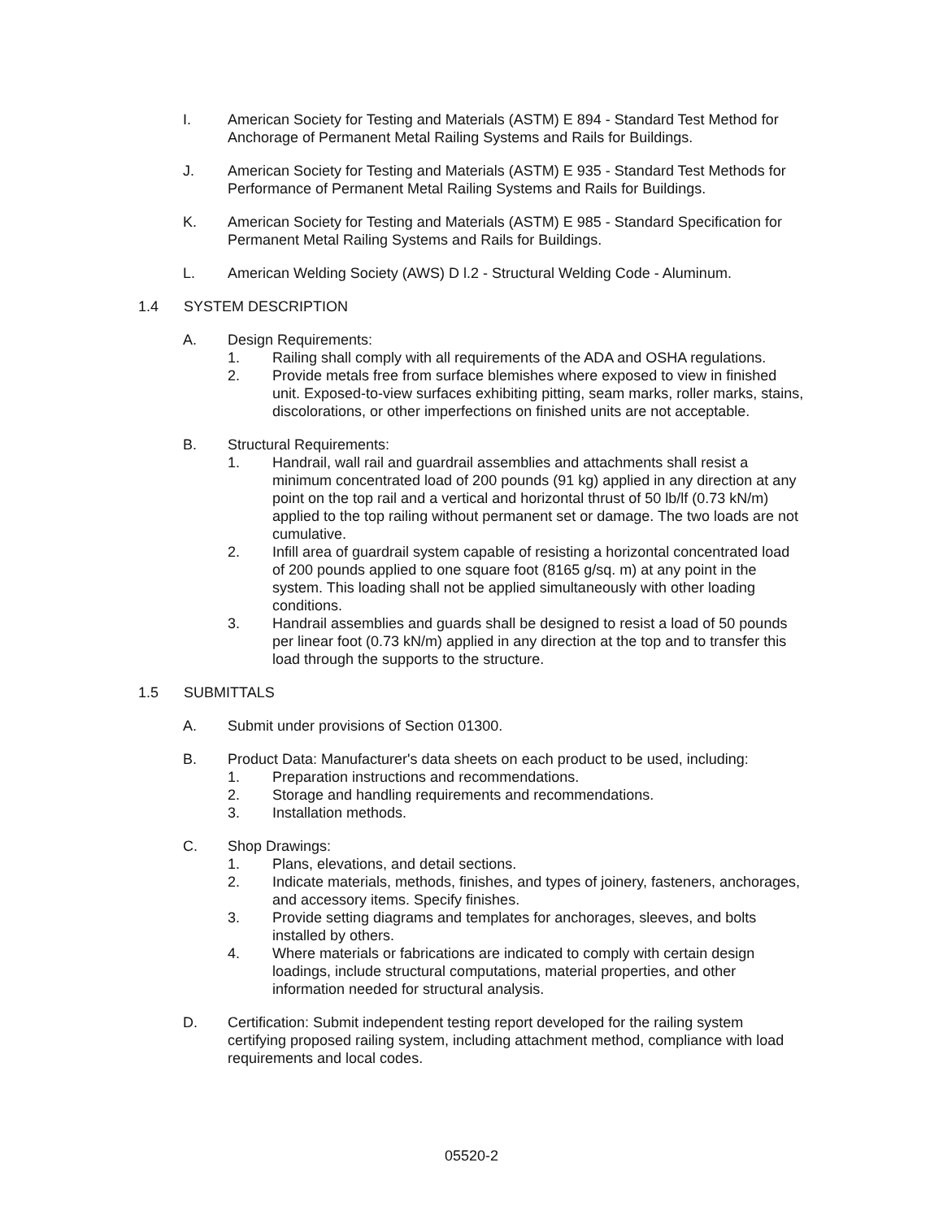I. American Society for Testing and Materials (ASTM) E 894 - Standard Test Method for Anchorage of Permanent Metal Railing Systems and Rails for Buildings.
J. American Society for Testing and Materials (ASTM) E 935 - Standard Test Methods for Performance of Permanent Metal Railing Systems and Rails for Buildings.
K. American Society for Testing and Materials (ASTM) E 985 - Standard Specification for Permanent Metal Railing Systems and Rails for Buildings.
L. American Welding Society (AWS) D l.2 - Structural Welding Code - Aluminum.
1.4 SYSTEM DESCRIPTION
A. Design Requirements:
1. Railing shall comply with all requirements of the ADA and OSHA regulations.
2. Provide metals free from surface blemishes where exposed to view in finished unit. Exposed-to-view surfaces exhibiting pitting, seam marks, roller marks, stains, discolorations, or other imperfections on finished units are not acceptable.
B. Structural Requirements:
1. Handrail, wall rail and guardrail assemblies and attachments shall resist a minimum concentrated load of 200 pounds (91 kg) applied in any direction at any point on the top rail and a vertical and horizontal thrust of 50 lb/lf (0.73 kN/m) applied to the top railing without permanent set or damage. The two loads are not cumulative.
2. Infill area of guardrail system capable of resisting a horizontal concentrated load of 200 pounds applied to one square foot (8165 g/sq. m) at any point in the system. This loading shall not be applied simultaneously with other loading conditions.
3. Handrail assemblies and guards shall be designed to resist a load of 50 pounds per linear foot (0.73 kN/m) applied in any direction at the top and to transfer this load through the supports to the structure.
1.5 SUBMITTALS
A. Submit under provisions of Section 01300.
B. Product Data: Manufacturer's data sheets on each product to be used, including:
1. Preparation instructions and recommendations.
2. Storage and handling requirements and recommendations.
3. Installation methods.
C. Shop Drawings:
1. Plans, elevations, and detail sections.
2. Indicate materials, methods, finishes, and types of joinery, fasteners, anchorages, and accessory items. Specify finishes.
3. Provide setting diagrams and templates for anchorages, sleeves, and bolts installed by others.
4. Where materials or fabrications are indicated to comply with certain design loadings, include structural computations, material properties, and other information needed for structural analysis.
D. Certification: Submit independent testing report developed for the railing system certifying proposed railing system, including attachment method, compliance with load requirements and local codes.
05520-2